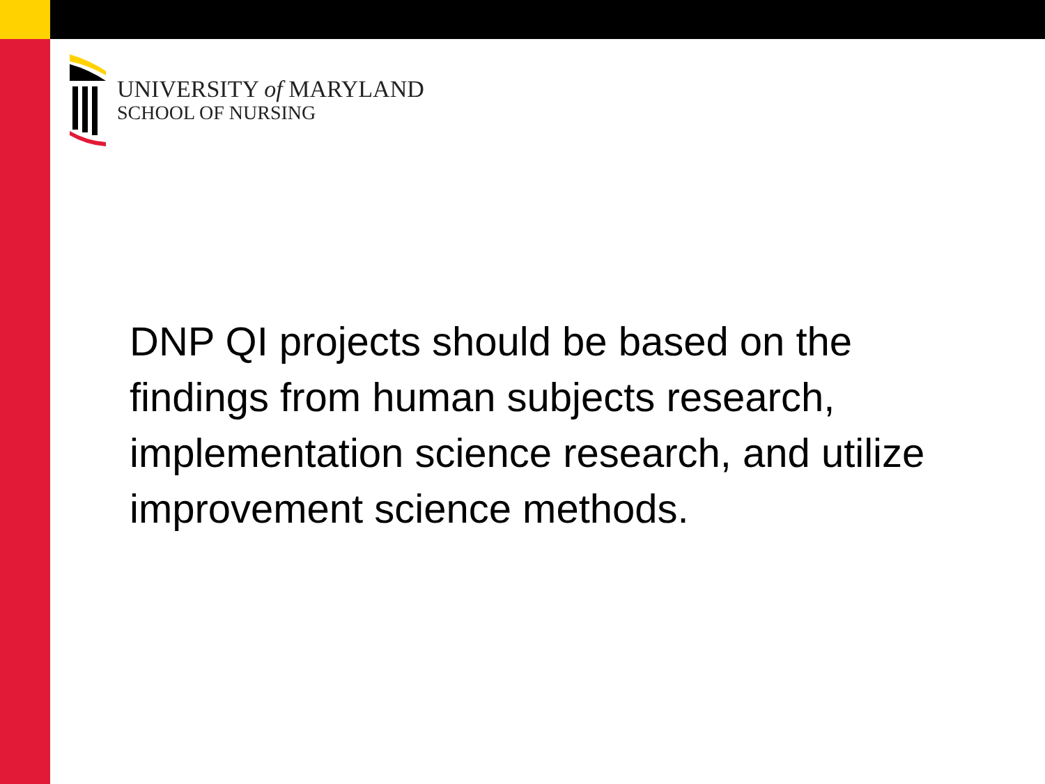UNIVERSITY of MARYLAND
SCHOOL OF NURSING
DNP QI projects should be based on the findings from human subjects research, implementation science research, and utilize improvement science methods.